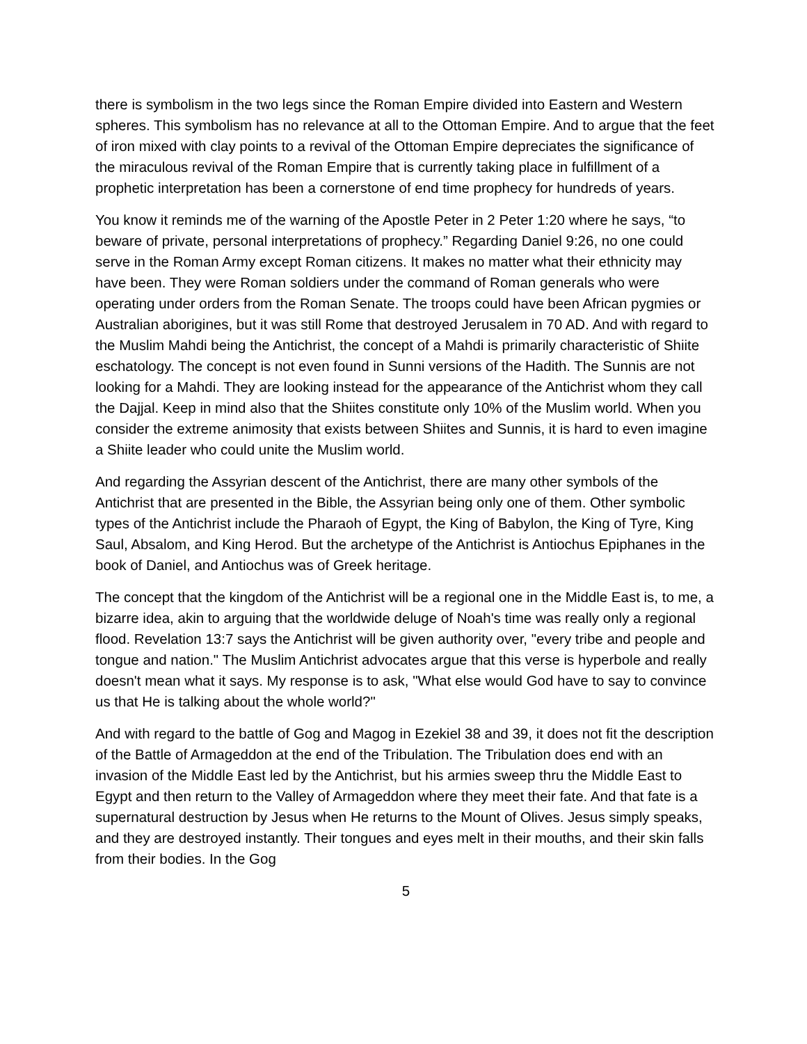there is symbolism in the two legs since the Roman Empire divided into Eastern and Western spheres. This symbolism has no relevance at all to the Ottoman Empire. And to argue that the feet of iron mixed with clay points to a revival of the Ottoman Empire depreciates the significance of the miraculous revival of the Roman Empire that is currently taking place in fulfillment of a prophetic interpretation has been a cornerstone of end time prophecy for hundreds of years.
You know it reminds me of the warning of the Apostle Peter in 2 Peter 1:20 where he says, “to beware of private, personal interpretations of prophecy.” Regarding Daniel 9:26, no one could serve in the Roman Army except Roman citizens. It makes no matter what their ethnicity may have been. They were Roman soldiers under the command of Roman generals who were operating under orders from the Roman Senate. The troops could have been African pygmies or Australian aborigines, but it was still Rome that destroyed Jerusalem in 70 AD. And with regard to the Muslim Mahdi being the Antichrist, the concept of a Mahdi is primarily characteristic of Shiite eschatology. The concept is not even found in Sunni versions of the Hadith. The Sunnis are not looking for a Mahdi. They are looking instead for the appearance of the Antichrist whom they call the Dajjal. Keep in mind also that the Shiites constitute only 10% of the Muslim world. When you consider the extreme animosity that exists between Shiites and Sunnis, it is hard to even imagine a Shiite leader who could unite the Muslim world.
And regarding the Assyrian descent of the Antichrist, there are many other symbols of the Antichrist that are presented in the Bible, the Assyrian being only one of them. Other symbolic types of the Antichrist include the Pharaoh of Egypt, the King of Babylon, the King of Tyre, King Saul, Absalom, and King Herod. But the archetype of the Antichrist is Antiochus Epiphanes in the book of Daniel, and Antiochus was of Greek heritage.
The concept that the kingdom of the Antichrist will be a regional one in the Middle East is, to me, a bizarre idea, akin to arguing that the worldwide deluge of Noah's time was really only a regional flood. Revelation 13:7 says the Antichrist will be given authority over, "every tribe and people and tongue and nation." The Muslim Antichrist advocates argue that this verse is hyperbole and really doesn't mean what it says. My response is to ask, "What else would God have to say to convince us that He is talking about the whole world?"
And with regard to the battle of Gog and Magog in Ezekiel 38 and 39, it does not fit the description of the Battle of Armageddon at the end of the Tribulation. The Tribulation does end with an invasion of the Middle East led by the Antichrist, but his armies sweep thru the Middle East to Egypt and then return to the Valley of Armageddon where they meet their fate. And that fate is a supernatural destruction by Jesus when He returns to the Mount of Olives. Jesus simply speaks, and they are destroyed instantly. Their tongues and eyes melt in their mouths, and their skin falls from their bodies. In the Gog
5